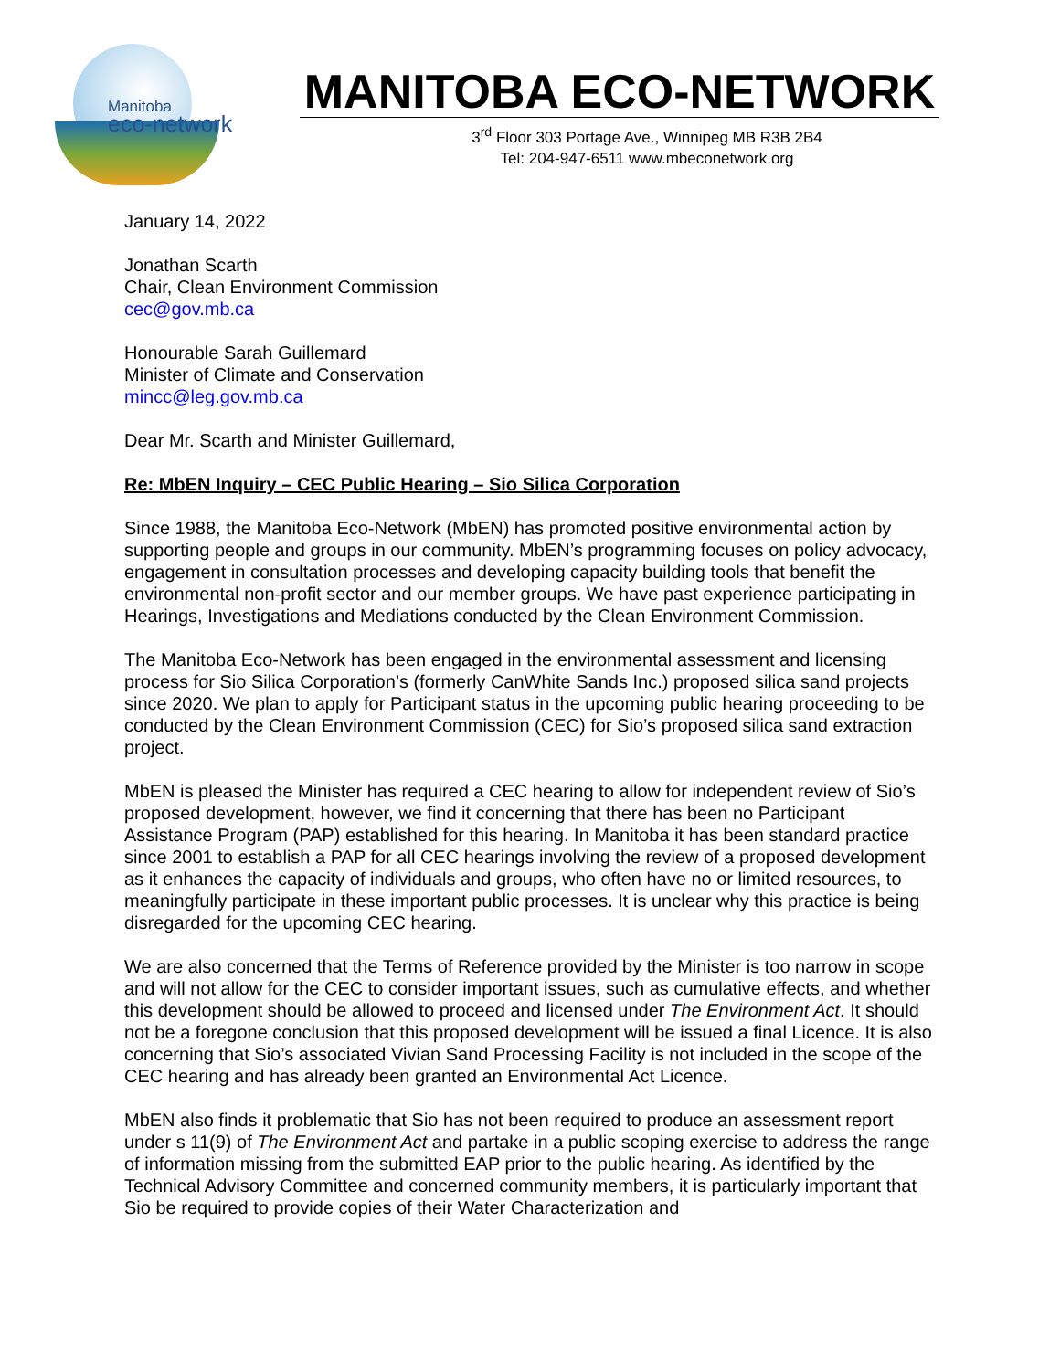Manitoba
eco-network
MANITOBA ECO-NETWORK
3<sup>rd</sup> Floor 303 Portage Ave., Winnipeg MB R3B 2B4
Tel: 204-947-6511 www.mbeconetwork.org
January 14, 2022
Jonathan Scarth
Chair, Clean Environment Commission
cec@gov.mb.ca
Honourable Sarah Guillemard
Minister of Climate and Conservation
mincc@leg.gov.mb.ca
Dear Mr. Scarth and Minister Guillemard,
Re: MbEN Inquiry – CEC Public Hearing – Sio Silica Corporation
Since 1988, the Manitoba Eco-Network (MbEN) has promoted positive environmental action by supporting people and groups in our community. MbEN’s programming focuses on policy advocacy, engagement in consultation processes and developing capacity building tools that benefit the environmental non-profit sector and our member groups. We have past experience participating in Hearings, Investigations and Mediations conducted by the Clean Environment Commission.
The Manitoba Eco-Network has been engaged in the environmental assessment and licensing process for Sio Silica Corporation’s (formerly CanWhite Sands Inc.) proposed silica sand projects since 2020. We plan to apply for Participant status in the upcoming public hearing proceeding to be conducted by the Clean Environment Commission (CEC) for Sio’s proposed silica sand extraction project.
MbEN is pleased the Minister has required a CEC hearing to allow for independent review of Sio’s proposed development, however, we find it concerning that there has been no Participant Assistance Program (PAP) established for this hearing. In Manitoba it has been standard practice since 2001 to establish a PAP for all CEC hearings involving the review of a proposed development as it enhances the capacity of individuals and groups, who often have no or limited resources, to meaningfully participate in these important public processes. It is unclear why this practice is being disregarded for the upcoming CEC hearing.
We are also concerned that the Terms of Reference provided by the Minister is too narrow in scope and will not allow for the CEC to consider important issues, such as cumulative effects, and whether this development should be allowed to proceed and licensed under The Environment Act. It should not be a foregone conclusion that this proposed development will be issued a final Licence. It is also concerning that Sio’s associated Vivian Sand Processing Facility is not included in the scope of the CEC hearing and has already been granted an Environmental Act Licence.
MbEN also finds it problematic that Sio has not been required to produce an assessment report under s 11(9) of The Environment Act and partake in a public scoping exercise to address the range of information missing from the submitted EAP prior to the public hearing. As identified by the Technical Advisory Committee and concerned community members, it is particularly important that Sio be required to provide copies of their Water Characterization and